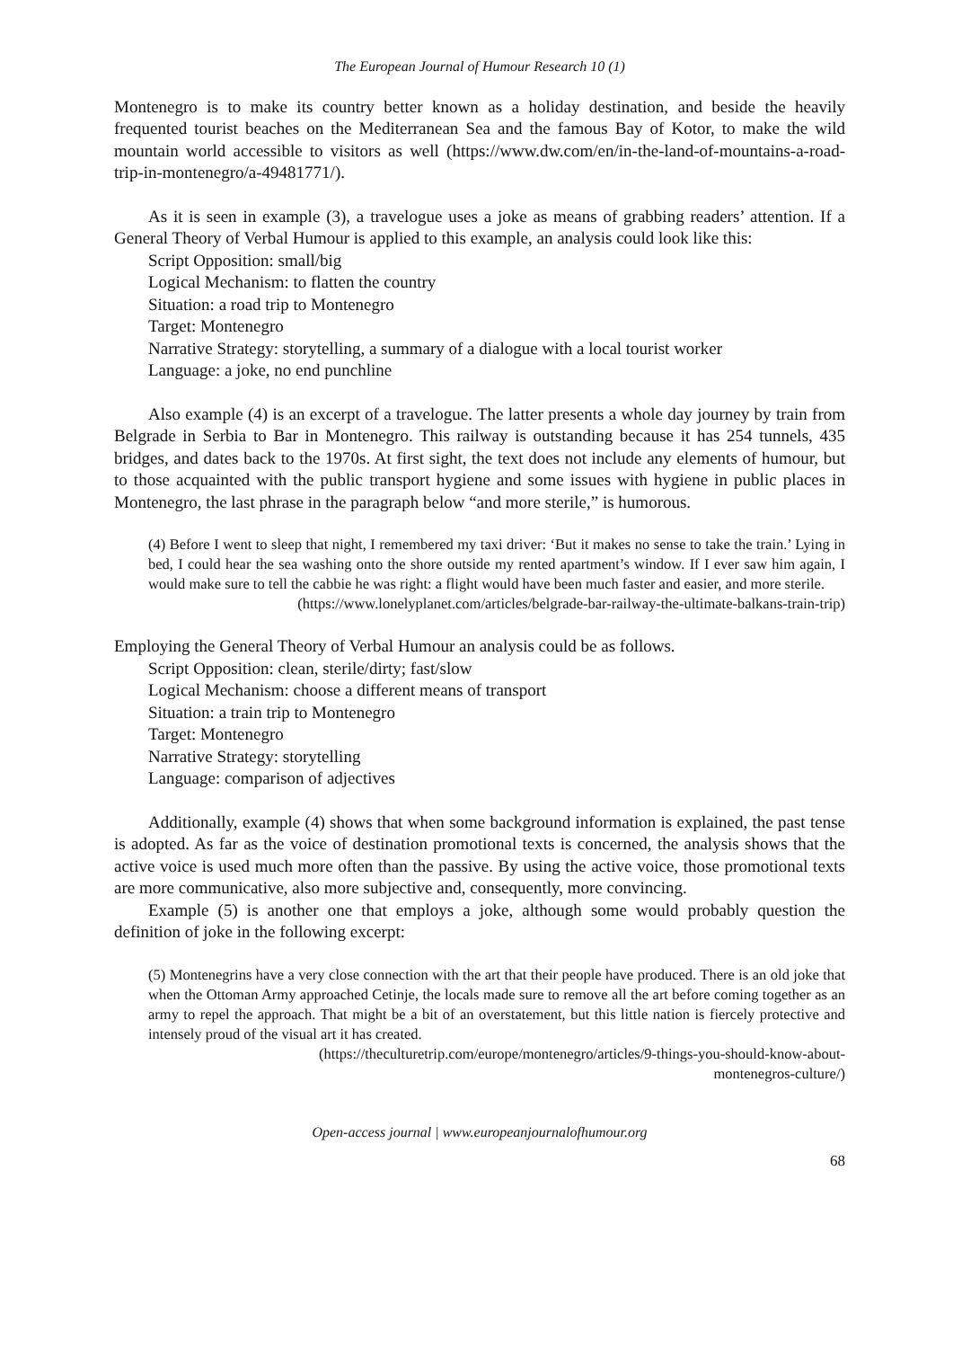The European Journal of Humour Research 10 (1)
Montenegro is to make its country better known as a holiday destination, and beside the heavily frequented tourist beaches on the Mediterranean Sea and the famous Bay of Kotor, to make the wild mountain world accessible to visitors as well (https://www.dw.com/en/in-the-land-of-mountains-a-road-trip-in-montenegro/a-49481771/).
As it is seen in example (3), a travelogue uses a joke as means of grabbing readers’ attention. If a General Theory of Verbal Humour is applied to this example, an analysis could look like this:
Script Opposition: small/big
Logical Mechanism: to flatten the country
Situation: a road trip to Montenegro
Target: Montenegro
Narrative Strategy: storytelling, a summary of a dialogue with a local tourist worker
Language: a joke, no end punchline
Also example (4) is an excerpt of a travelogue. The latter presents a whole day journey by train from Belgrade in Serbia to Bar in Montenegro. This railway is outstanding because it has 254 tunnels, 435 bridges, and dates back to the 1970s. At first sight, the text does not include any elements of humour, but to those acquainted with the public transport hygiene and some issues with hygiene in public places in Montenegro, the last phrase in the paragraph below “and more sterile,” is humorous.
(4) Before I went to sleep that night, I remembered my taxi driver: ‘But it makes no sense to take the train.’ Lying in bed, I could hear the sea washing onto the shore outside my rented apartment’s window. If I ever saw him again, I would make sure to tell the cabbie he was right: a flight would have been much faster and easier, and more sterile.
(https://www.lonelyplanet.com/articles/belgrade-bar-railway-the-ultimate-balkans-train-trip)
Employing the General Theory of Verbal Humour an analysis could be as follows.
Script Opposition: clean, sterile/dirty; fast/slow
Logical Mechanism: choose a different means of transport
Situation: a train trip to Montenegro
Target: Montenegro
Narrative Strategy: storytelling
Language: comparison of adjectives
Additionally, example (4) shows that when some background information is explained, the past tense is adopted. As far as the voice of destination promotional texts is concerned, the analysis shows that the active voice is used much more often than the passive. By using the active voice, those promotional texts are more communicative, also more subjective and, consequently, more convincing.
Example (5) is another one that employs a joke, although some would probably question the definition of joke in the following excerpt:
(5) Montenegrins have a very close connection with the art that their people have produced. There is an old joke that when the Ottoman Army approached Cetinje, the locals made sure to remove all the art before coming together as an army to repel the approach. That might be a bit of an overstatement, but this little nation is fiercely protective and intensely proud of the visual art it has created.
(https://theculturetrip.com/europe/montenegro/articles/9-things-you-should-know-about-
montenegros-culture/)
Open-access journal | www.europeanjournalofhumour.org
68